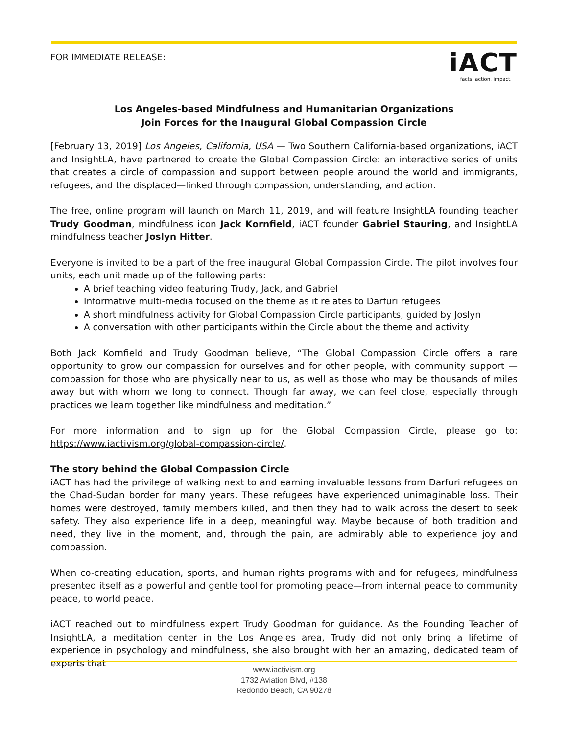FOR IMMEDIATE RELEASE:
iACT
facts. action. impact.
Los Angeles-based Mindfulness and Humanitarian Organizations
Join Forces for the Inaugural Global Compassion Circle
[February 13, 2019] Los Angeles, California, USA — Two Southern California-based organizations, iACT and InsightLA, have partnered to create the Global Compassion Circle: an interactive series of units that creates a circle of compassion and support between people around the world and immigrants, refugees, and the displaced—linked through compassion, understanding, and action.
The free, online program will launch on March 11, 2019, and will feature InsightLA founding teacher Trudy Goodman, mindfulness icon Jack Kornfield, iACT founder Gabriel Stauring, and InsightLA mindfulness teacher Joslyn Hitter.
Everyone is invited to be a part of the free inaugural Global Compassion Circle. The pilot involves four units, each unit made up of the following parts:
A brief teaching video featuring Trudy, Jack, and Gabriel
Informative multi-media focused on the theme as it relates to Darfuri refugees
A short mindfulness activity for Global Compassion Circle participants, guided by Joslyn
A conversation with other participants within the Circle about the theme and activity
Both Jack Kornfield and Trudy Goodman believe, “The Global Compassion Circle offers a rare opportunity to grow our compassion for ourselves and for other people, with community support — compassion for those who are physically near to us, as well as those who may be thousands of miles away but with whom we long to connect. Though far away, we can feel close, especially through practices we learn together like mindfulness and meditation.”
For more information and to sign up for the Global Compassion Circle, please go to: https://www.iactivism.org/global-compassion-circle/.
The story behind the Global Compassion Circle
iACT has had the privilege of walking next to and earning invaluable lessons from Darfuri refugees on the Chad-Sudan border for many years. These refugees have experienced unimaginable loss. Their homes were destroyed, family members killed, and then they had to walk across the desert to seek safety. They also experience life in a deep, meaningful way. Maybe because of both tradition and need, they live in the moment, and, through the pain, are admirably able to experience joy and compassion.
When co-creating education, sports, and human rights programs with and for refugees, mindfulness presented itself as a powerful and gentle tool for promoting peace—from internal peace to community peace, to world peace.
iACT reached out to mindfulness expert Trudy Goodman for guidance. As the Founding Teacher of InsightLA, a meditation center in the Los Angeles area, Trudy did not only bring a lifetime of experience in psychology and mindfulness, she also brought with her an amazing, dedicated team of experts that
www.iactivism.org
1732 Aviation Blvd, #138
Redondo Beach, CA 90278